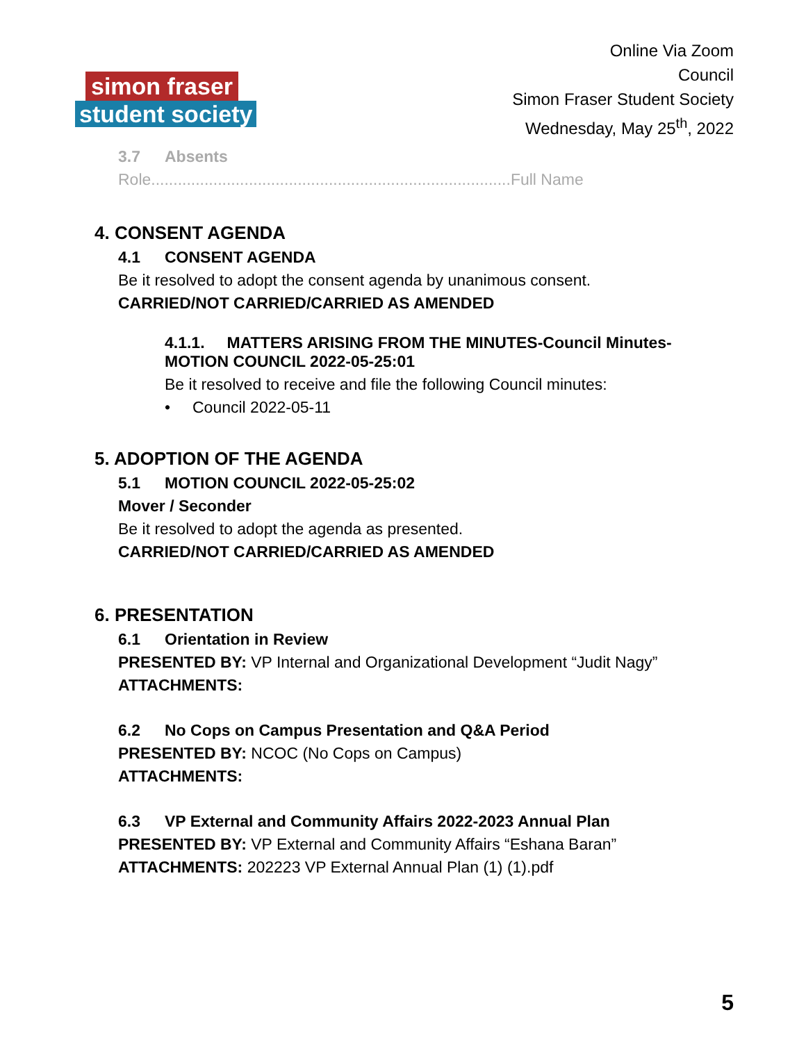simon fraser
student society
Online Via Zoom
Council
Simon Fraser Student Society
Wednesday, May 25<sup>th</sup>, 2022
3.7 Absents
Role.................................................................................Full Name
4. CONSENT AGENDA
4.1 CONSENT AGENDA
Be it resolved to adopt the consent agenda by unanimous consent.
CARRIED/NOT CARRIED/CARRIED AS AMENDED
4.1.1. MATTERS ARISING FROM THE MINUTES-Council Minutes-MOTION COUNCIL 2022-05-25:01
Be it resolved to receive and file the following Council minutes:
• Council 2022-05-11
5. ADOPTION OF THE AGENDA
5.1 MOTION COUNCIL 2022-05-25:02
Mover / Seconder
Be it resolved to adopt the agenda as presented.
CARRIED/NOT CARRIED/CARRIED AS AMENDED
6. PRESENTATION
6.1 Orientation in Review
PRESENTED BY: VP Internal and Organizational Development “Judit Nagy”
ATTACHMENTS:
6.2 No Cops on Campus Presentation and Q&A Period
PRESENTED BY: NCOC (No Cops on Campus)
ATTACHMENTS:
6.3 VP External and Community Affairs 2022-2023 Annual Plan
PRESENTED BY: VP External and Community Affairs “Eshana Baran”
ATTACHMENTS: 202223 VP External Annual Plan (1) (1).pdf
5